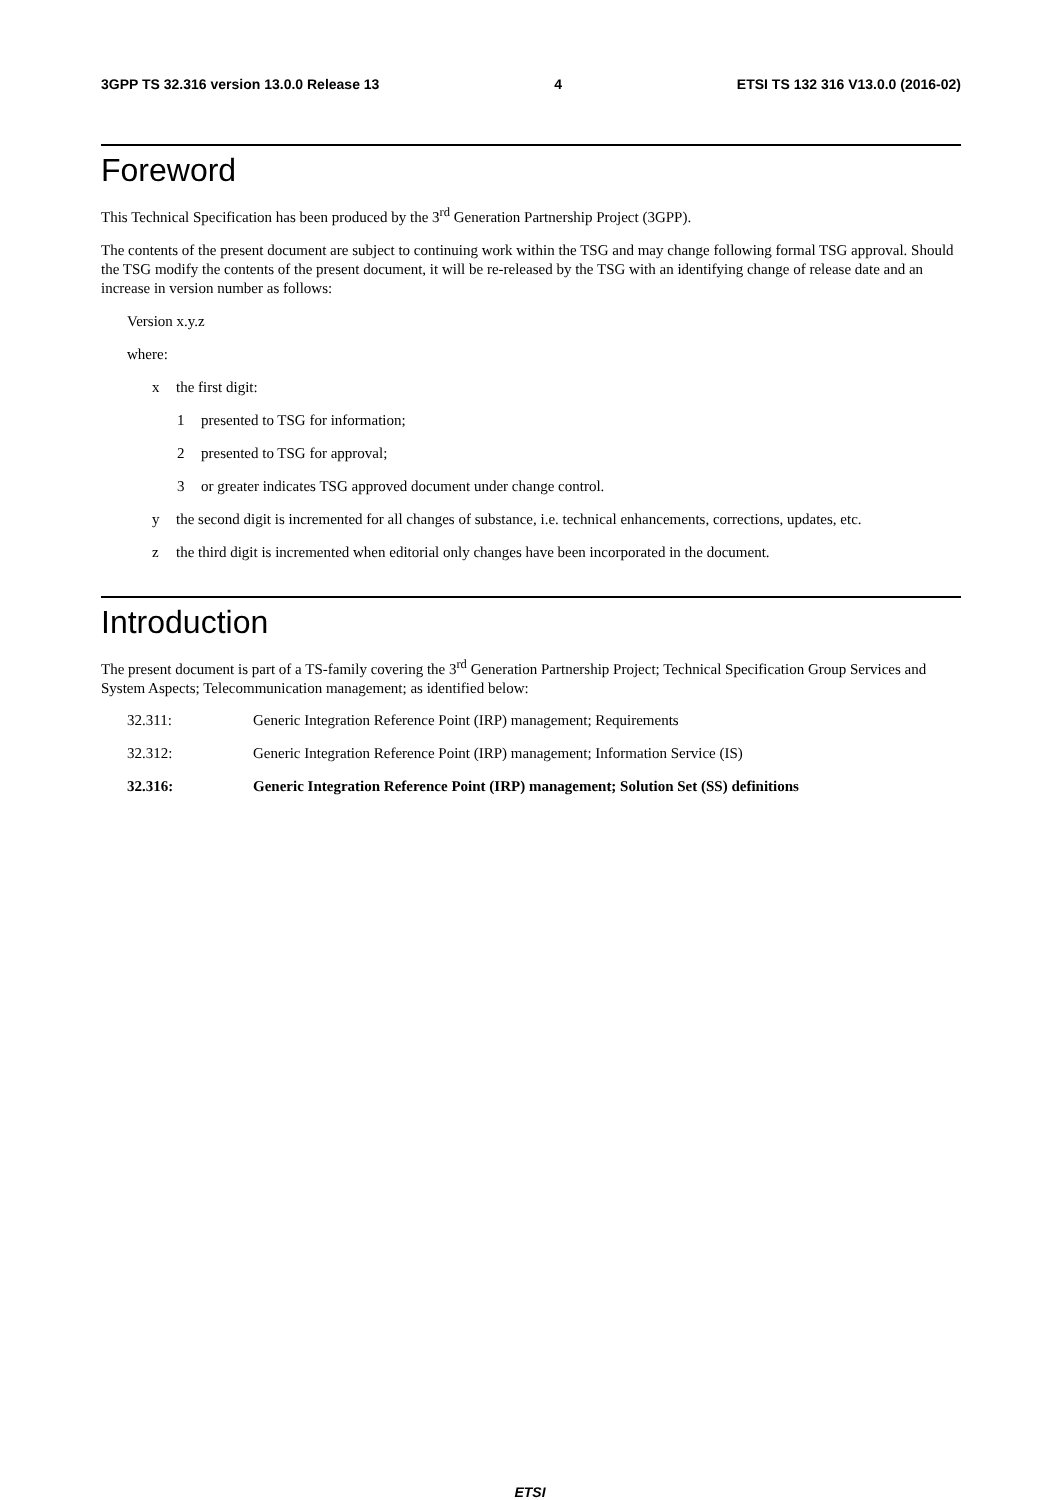3GPP TS 32.316 version 13.0.0 Release 13 4 ETSI TS 132 316 V13.0.0 (2016-02)
Foreword
This Technical Specification has been produced by the 3<sup>rd</sup> Generation Partnership Project (3GPP).
The contents of the present document are subject to continuing work within the TSG and may change following formal TSG approval. Should the TSG modify the contents of the present document, it will be re-released by the TSG with an identifying change of release date and an increase in version number as follows:
Version x.y.z
where:
x the first digit:
1 presented to TSG for information;
2 presented to TSG for approval;
3 or greater indicates TSG approved document under change control.
y the second digit is incremented for all changes of substance, i.e. technical enhancements, corrections, updates, etc.
z the third digit is incremented when editorial only changes have been incorporated in the document.
Introduction
The present document is part of a TS-family covering the 3<sup>rd</sup> Generation Partnership Project; Technical Specification Group Services and System Aspects; Telecommunication management; as identified below:
32.311: Generic Integration Reference Point (IRP) management; Requirements
32.312: Generic Integration Reference Point (IRP) management; Information Service (IS)
32.316: Generic Integration Reference Point (IRP) management; Solution Set (SS) definitions
ETSI